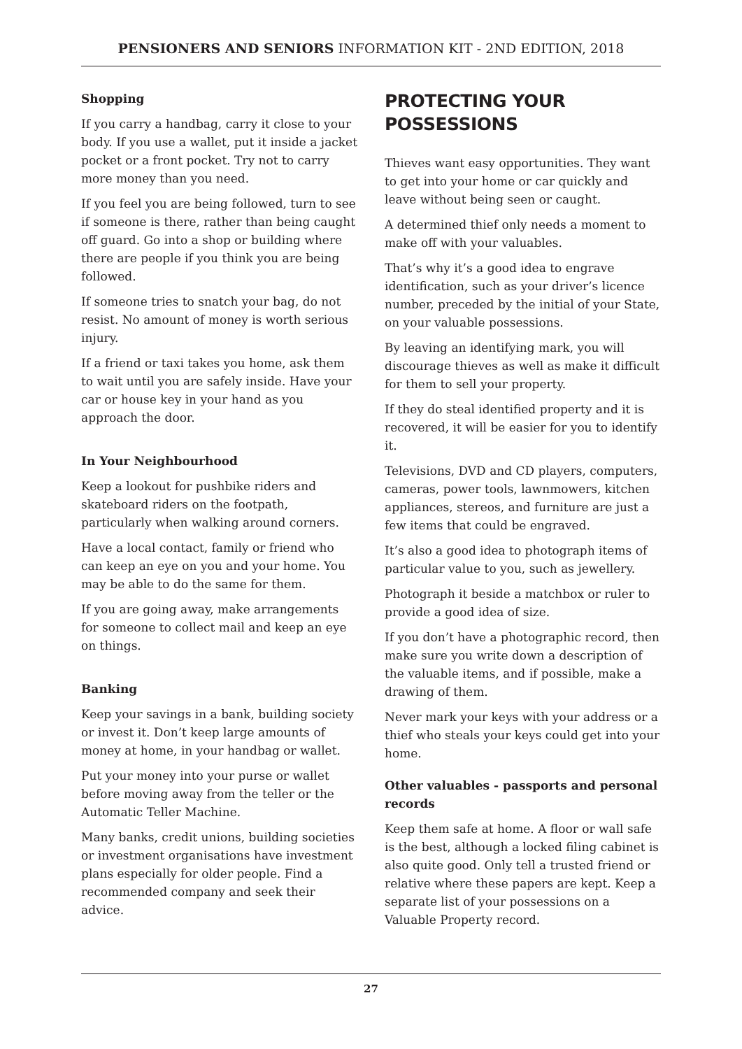PENSIONERS AND SENIORS INFORMATION KIT - 2ND EDITION, 2018
Shopping
If you carry a handbag, carry it close to your body. If you use a wallet, put it inside a jacket pocket or a front pocket. Try not to carry more money than you need.
If you feel you are being followed, turn to see if someone is there, rather than being caught off guard. Go into a shop or building where there are people if you think you are being followed.
If someone tries to snatch your bag, do not resist. No amount of money is worth serious injury.
If a friend or taxi takes you home, ask them to wait until you are safely inside. Have your car or house key in your hand as you approach the door.
In Your Neighbourhood
Keep a lookout for pushbike riders and skateboard riders on the footpath, particularly when walking around corners.
Have a local contact, family or friend who can keep an eye on you and your home. You may be able to do the same for them.
If you are going away, make arrangements for someone to collect mail and keep an eye on things.
Banking
Keep your savings in a bank, building society or invest it. Don’t keep large amounts of money at home, in your handbag or wallet.
Put your money into your purse or wallet before moving away from the teller or the Automatic Teller Machine.
Many banks, credit unions, building societies or investment organisations have investment plans especially for older people. Find a recommended company and seek their advice.
PROTECTING YOUR
POSSESSIONS
Thieves want easy opportunities. They want to get into your home or car quickly and leave without being seen or caught.
A determined thief only needs a moment to make off with your valuables.
That’s why it’s a good idea to engrave identification, such as your driver’s licence number, preceded by the initial of your State, on your valuable possessions.
By leaving an identifying mark, you will discourage thieves as well as make it difficult for them to sell your property.
If they do steal identified property and it is recovered, it will be easier for you to identify it.
Televisions, DVD and CD players, computers, cameras, power tools, lawnmowers, kitchen appliances, stereos, and furniture are just a few items that could be engraved.
It’s also a good idea to photograph items of particular value to you, such as jewellery.
Photograph it beside a matchbox or ruler to provide a good idea of size.
If you don’t have a photographic record, then make sure you write down a description of the valuable items, and if possible, make a drawing of them.
Never mark your keys with your address or a thief who steals your keys could get into your home.
Other valuables - passports and personal records
Keep them safe at home. A floor or wall safe is the best, although a locked filing cabinet is also quite good. Only tell a trusted friend or relative where these papers are kept. Keep a separate list of your possessions on a Valuable Property record.
27